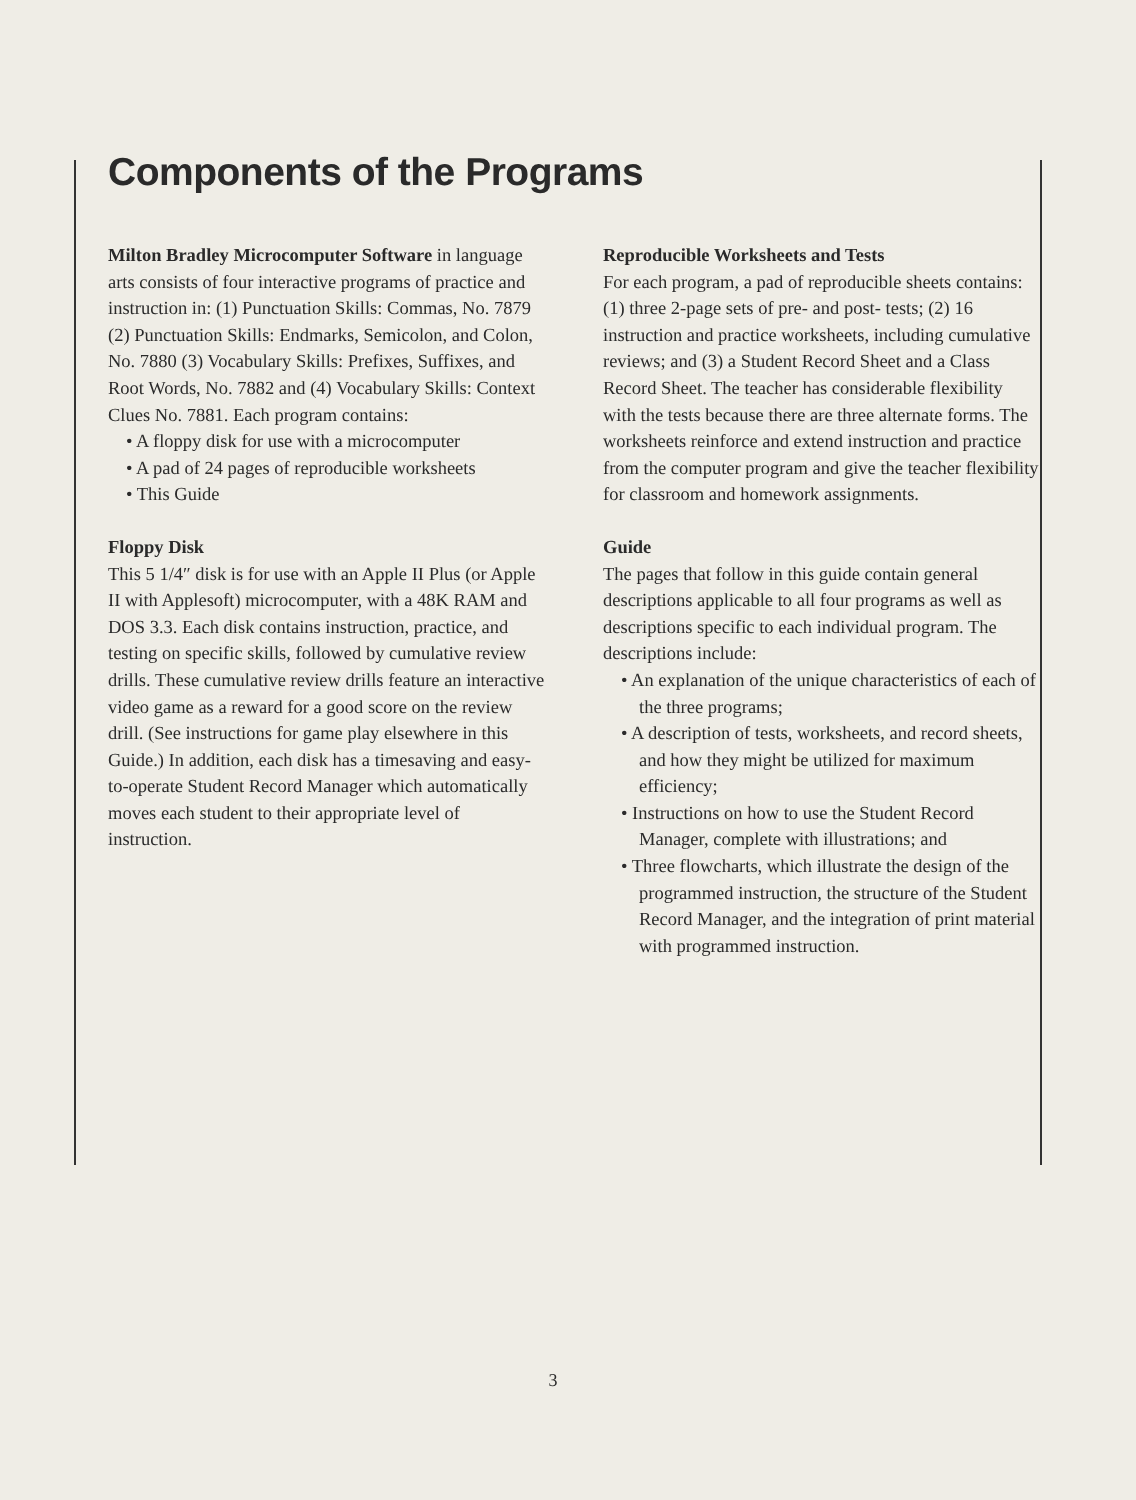Components of the Programs
Milton Bradley Microcomputer Software in language arts consists of four interactive programs of practice and instruction in: (1) Punctuation Skills: Commas, No. 7879 (2) Punctuation Skills: Endmarks, Semicolon, and Colon, No. 7880 (3) Vocabulary Skills: Prefixes, Suffixes, and Root Words, No. 7882 and (4) Vocabulary Skills: Context Clues No. 7881. Each program contains:
• A floppy disk for use with a microcomputer
• A pad of 24 pages of reproducible worksheets
• This Guide
Floppy Disk
This 5 1/4″ disk is for use with an Apple II Plus (or Apple II with Applesoft) microcomputer, with a 48K RAM and DOS 3.3. Each disk contains instruction, practice, and testing on specific skills, followed by cumulative review drills. These cumulative review drills feature an interactive video game as a reward for a good score on the review drill. (See instructions for game play elsewhere in this Guide.) In addition, each disk has a timesaving and easy-to-operate Student Record Manager which automatically moves each student to their appropriate level of instruction.
Reproducible Worksheets and Tests
For each program, a pad of reproducible sheets contains: (1) three 2-page sets of pre- and post- tests; (2) 16 instruction and practice worksheets, including cumulative reviews; and (3) a Student Record Sheet and a Class Record Sheet. The teacher has considerable flexibility with the tests because there are three alternate forms. The worksheets reinforce and extend instruction and practice from the computer program and give the teacher flexibility for classroom and homework assignments.
Guide
The pages that follow in this guide contain general descriptions applicable to all four programs as well as descriptions specific to each individual program. The descriptions include:
• An explanation of the unique characteristics of each of the three programs;
• A description of tests, worksheets, and record sheets, and how they might be utilized for maximum efficiency;
• Instructions on how to use the Student Record Manager, complete with illustrations; and
• Three flowcharts, which illustrate the design of the programmed instruction, the structure of the Student Record Manager, and the integration of print material with programmed instruction.
3